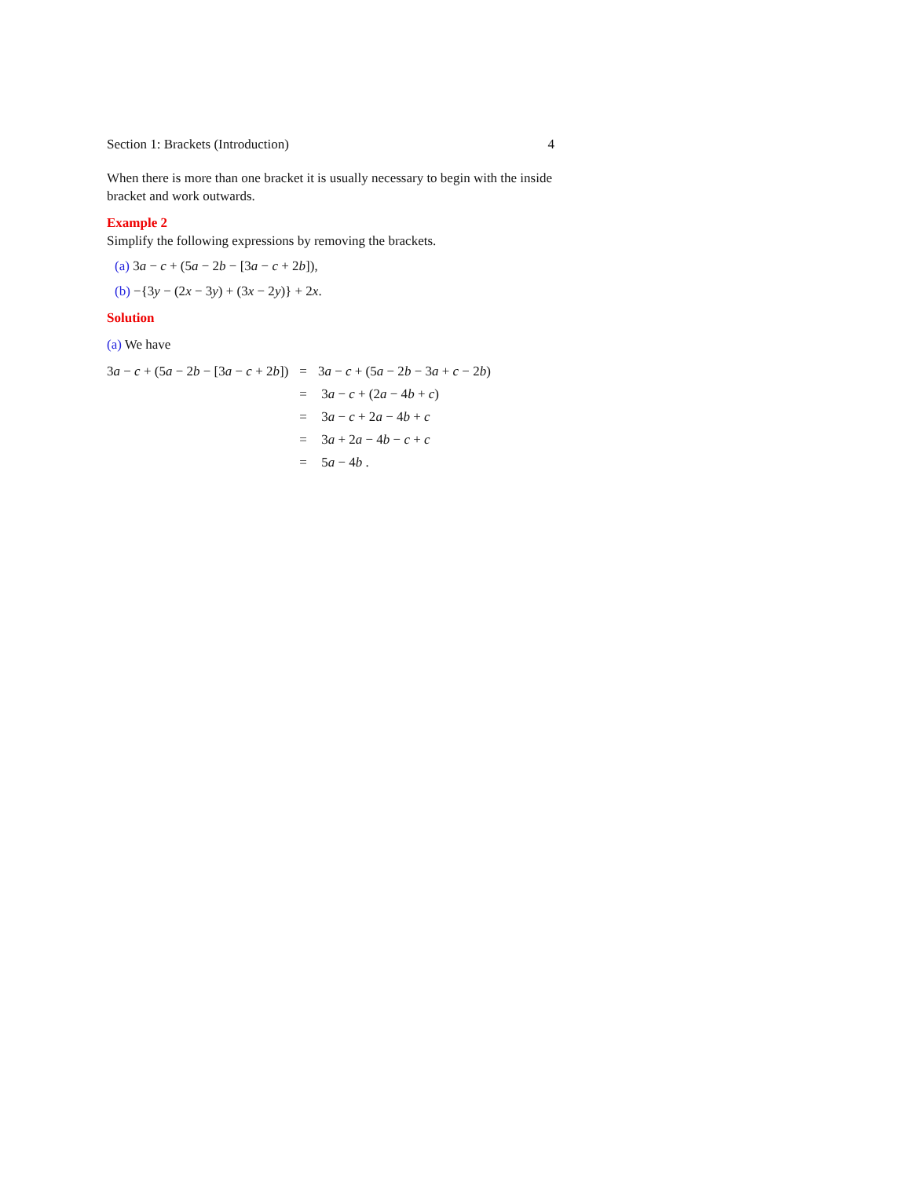Section 1: Brackets (Introduction) 4
When there is more than one bracket it is usually necessary to begin with the inside bracket and work outwards.
Example 2
Simplify the following expressions by removing the brackets.
(a) 3a − c + (5a − 2b − [3a − c + 2b]),
(b) −{3y − (2x − 3y) + (3x − 2y)} + 2x.
Solution
(a) We have
| 3 a − c + (5 a − 2 b − [3 a − c + 2 b ]) | = | 3 a − c + (5 a − 2 b − 3 a + c − 2 b ) |
| | = | 3 a − c + (2 a − 4 b + c ) |
| | = | 3 a − c + 2 a − 4 b + c |
| | = | 3 a + 2 a − 4 b − c + c |
| | = | 5 a − 4 b . |